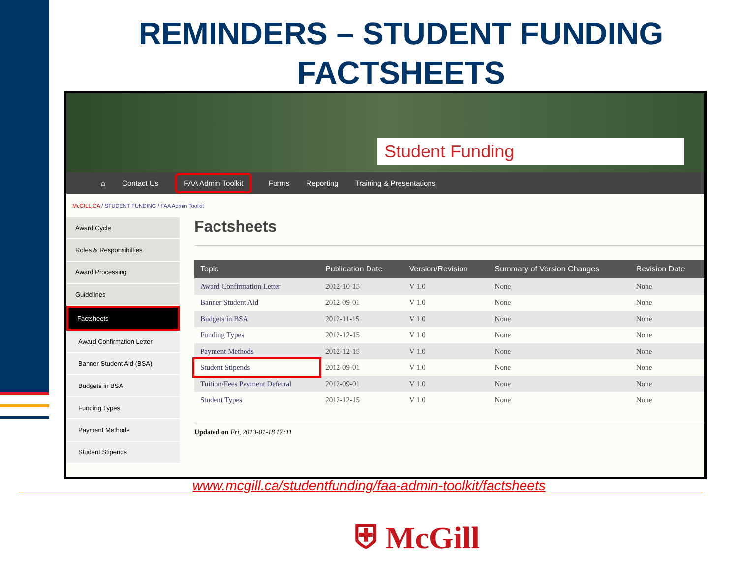REMINDERS – STUDENT FUNDING FACTSHEETS
Student Funding
⌂ Contact Us FAA Admin Toolkit Forms Reporting Training & Presentations
McGILL.CA / STUDENT FUNDING / FAA Admin Toolkit
Award Cycle
Roles & Responsibilties
Award Processing
Guidelines
Factsheets
Award Confirmation Letter
Banner Student Aid (BSA)
Budgets in BSA
Funding Types
Payment Methods
Student Stipends
Factsheets
| Topic | Publication Date | Version/Revision | Summary of Version Changes | Revision Date |
| --- | --- | --- | --- | --- |
| Award Confirmation Letter | 2012-10-15 | V 1.0 | None | None |
| Banner Student Aid | 2012-09-01 | V 1.0 | None | None |
| Budgets in BSA | 2012-11-15 | V 1.0 | None | None |
| Funding Types | 2012-12-15 | V 1.0 | None | None |
| Payment Methods | 2012-12-15 | V 1.0 | None | None |
| Student Stipends | 2012-09-01 | V 1.0 | None | None |
| Tuition/Fees Payment Deferral | 2012-09-01 | V 1.0 | None | None |
| Student Types | 2012-12-15 | V 1.0 | None | None |
Updated on Fri, 2013-01-18 17:11
www.mcgill.ca/studentfunding/faa-admin-toolkit/factsheets
⛨ McGill